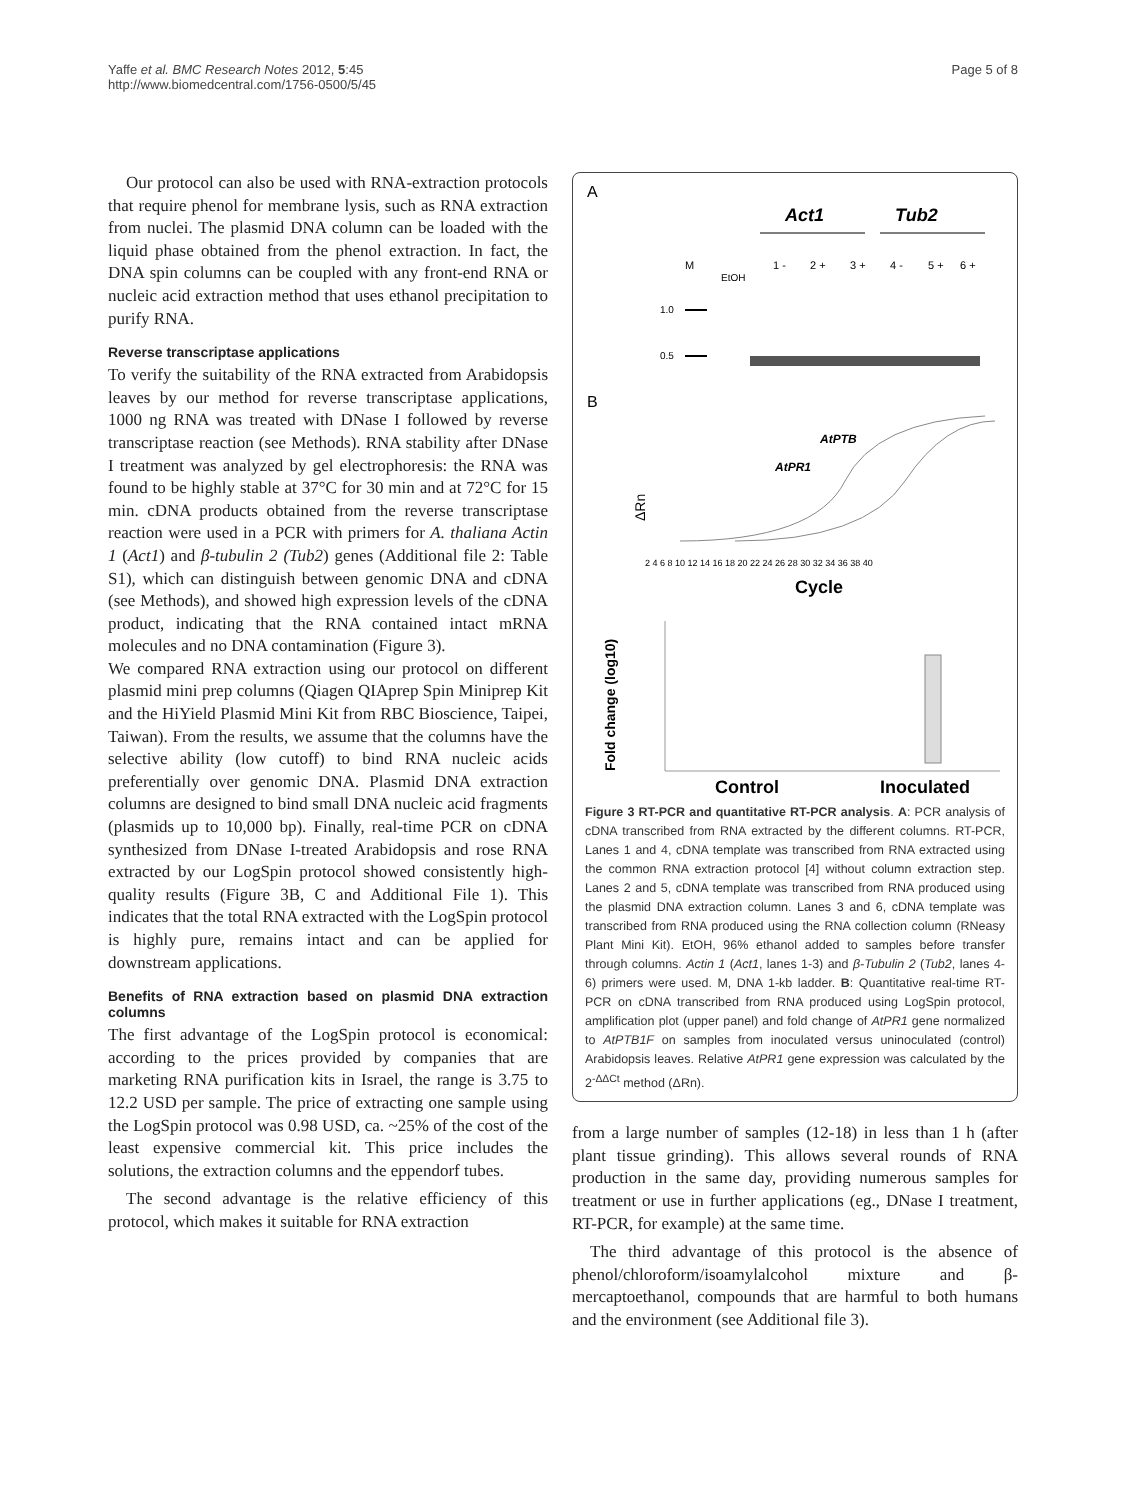Yaffe et al. BMC Research Notes 2012, 5:45
http://www.biomedcentral.com/1756-0500/5/45
Page 5 of 8
Our protocol can also be used with RNA-extraction protocols that require phenol for membrane lysis, such as RNA extraction from nuclei. The plasmid DNA column can be loaded with the liquid phase obtained from the phenol extraction. In fact, the DNA spin columns can be coupled with any front-end RNA or nucleic acid extraction method that uses ethanol precipitation to purify RNA.
Reverse transcriptase applications
To verify the suitability of the RNA extracted from Arabidopsis leaves by our method for reverse transcriptase applications, 1000 ng RNA was treated with DNase I followed by reverse transcriptase reaction (see Methods). RNA stability after DNase I treatment was analyzed by gel electrophoresis: the RNA was found to be highly stable at 37°C for 30 min and at 72°C for 15 min. cDNA products obtained from the reverse transcriptase reaction were used in a PCR with primers for A. thaliana Actin 1 (Act1) and β-tubulin 2 (Tub2) genes (Additional file 2: Table S1), which can distinguish between genomic DNA and cDNA (see Methods), and showed high expression levels of the cDNA product, indicating that the RNA contained intact mRNA molecules and no DNA contamination (Figure 3).
We compared RNA extraction using our protocol on different plasmid mini prep columns (Qiagen QIAprep Spin Miniprep Kit and the HiYield Plasmid Mini Kit from RBC Bioscience, Taipei, Taiwan). From the results, we assume that the columns have the selective ability (low cutoff) to bind RNA nucleic acids preferentially over genomic DNA. Plasmid DNA extraction columns are designed to bind small DNA nucleic acid fragments (plasmids up to 10,000 bp). Finally, real-time PCR on cDNA synthesized from DNase I-treated Arabidopsis and rose RNA extracted by our LogSpin protocol showed consistently high-quality results (Figure 3B, C and Additional File 1). This indicates that the total RNA extracted with the LogSpin protocol is highly pure, remains intact and can be applied for downstream applications.
Benefits of RNA extraction based on plasmid DNA extraction columns
The first advantage of the LogSpin protocol is economical: according to the prices provided by companies that are marketing RNA purification kits in Israel, the range is 3.75 to 12.2 USD per sample. The price of extracting one sample using the LogSpin protocol was 0.98 USD, ca. ~25% of the cost of the least expensive commercial kit. This price includes the solutions, the extraction columns and the eppendorf tubes.
The second advantage is the relative efficiency of this protocol, which makes it suitable for RNA extraction
A
Act1
Tub2
M
EtOH
1 -
2 +
3 +
4 -
5 +
6 +
1.0
0.5
B
ΔRn
AtPTB
AtPR1
2 4 6 8 10 12 14 16 18 20 22 24 26 28 30 32 34 36 38 40
Cycle
Fold change (log10)
Control
Inoculated
Figure 3 RT-PCR and quantitative RT-PCR analysis. A: PCR analysis of cDNA transcribed from RNA extracted by the different columns. RT-PCR, Lanes 1 and 4, cDNA template was transcribed from RNA extracted using the common RNA extraction protocol [4] without column extraction step. Lanes 2 and 5, cDNA template was transcribed from RNA produced using the plasmid DNA extraction column. Lanes 3 and 6, cDNA template was transcribed from RNA produced using the RNA collection column (RNeasy Plant Mini Kit). EtOH, 96% ethanol added to samples before transfer through columns. Actin 1 (Act1, lanes 1-3) and β-Tubulin 2 (Tub2, lanes 4-6) primers were used. M, DNA 1-kb ladder. B: Quantitative real-time RT-PCR on cDNA transcribed from RNA produced using LogSpin protocol, amplification plot (upper panel) and fold change of AtPR1 gene normalized to AtPTB1F on samples from inoculated versus uninoculated (control) Arabidopsis leaves. Relative AtPR1 gene expression was calculated by the 2<sup>-ΔΔCt</sup> method (ΔRn).
from a large number of samples (12-18) in less than 1 h (after plant tissue grinding). This allows several rounds of RNA production in the same day, providing numerous samples for treatment or use in further applications (eg., DNase I treatment, RT-PCR, for example) at the same time.
The third advantage of this protocol is the absence of phenol/chloroform/isoamylalcohol mixture and β-mercaptoethanol, compounds that are harmful to both humans and the environment (see Additional file 3).